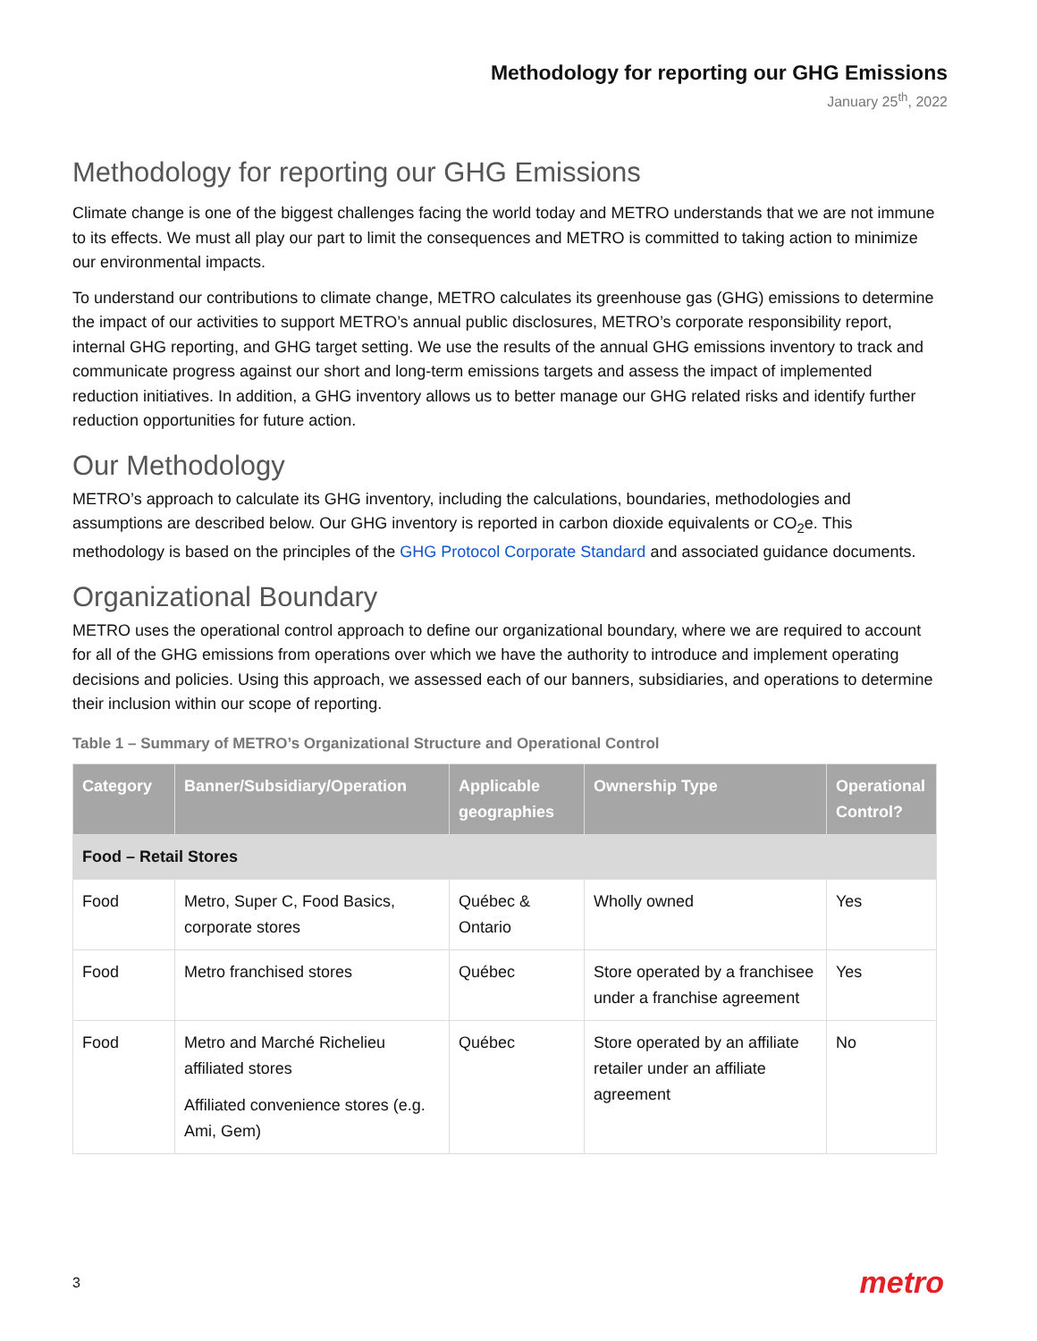Methodology for reporting our GHG Emissions
January 25<sup>th</sup>, 2022
Methodology for reporting our GHG Emissions
Climate change is one of the biggest challenges facing the world today and METRO understands that we are not immune to its effects. We must all play our part to limit the consequences and METRO is committed to taking action to minimize our environmental impacts.
To understand our contributions to climate change, METRO calculates its greenhouse gas (GHG) emissions to determine the impact of our activities to support METRO’s annual public disclosures, METRO’s corporate responsibility report, internal GHG reporting, and GHG target setting. We use the results of the annual GHG emissions inventory to track and communicate progress against our short and long-term emissions targets and assess the impact of implemented reduction initiatives. In addition, a GHG inventory allows us to better manage our GHG related risks and identify further reduction opportunities for future action.
Our Methodology
METRO’s approach to calculate its GHG inventory, including the calculations, boundaries, methodologies and assumptions are described below. Our GHG inventory is reported in carbon dioxide equivalents or CO<sub>2</sub>e. This methodology is based on the principles of the GHG Protocol Corporate Standard and associated guidance documents.
Organizational Boundary
METRO uses the operational control approach to define our organizational boundary, where we are required to account for all of the GHG emissions from operations over which we have the authority to introduce and implement operating decisions and policies. Using this approach, we assessed each of our banners, subsidiaries, and operations to determine their inclusion within our scope of reporting.
Table 1 – Summary of METRO’s Organizational Structure and Operational Control
| Category | Banner/Subsidiary/Operation | Applicable geographies | Ownership Type | Operational Control? |
| --- | --- | --- | --- | --- |
| Food – Retail Stores | | | | |
| Food | Metro, Super C, Food Basics, corporate stores | Québec & Ontario | Wholly owned | Yes |
| Food | Metro franchised stores | Québec | Store operated by a franchisee under a franchise agreement | Yes |
| Food | Metro and Marché Richelieu affiliated stores Affiliated convenience stores (e.g. Ami, Gem) | Québec | Store operated by an affiliate retailer under an affiliate agreement | No |
3 metro